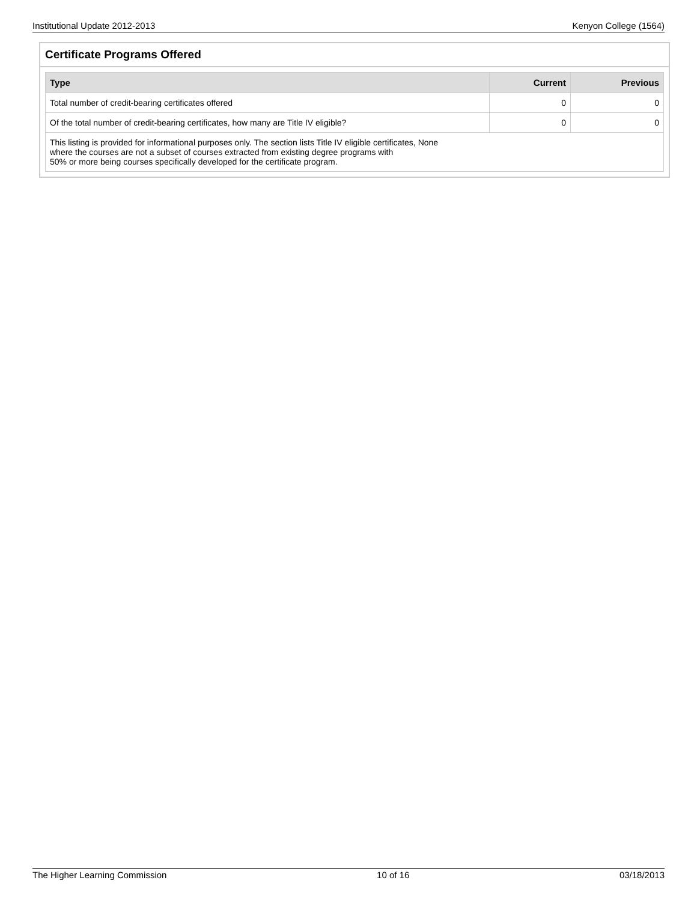Institutional Update 2012-2013 Kenyon College (1564)
Certificate Programs Offered
| Type | Current | Previous |
| --- | --- | --- |
| Total number of credit-bearing certificates offered | 0 | 0 |
| Of the total number of credit-bearing certificates, how many are Title IV eligible? | 0 | 0 |
| This listing is provided for informational purposes only. The section lists Title IV eligible certificates, None where the courses are not a subset of courses extracted from existing degree programs with 50% or more being courses specifically developed for the certificate program. | | |
The Higher Learning Commission 10 of 16 03/18/2013